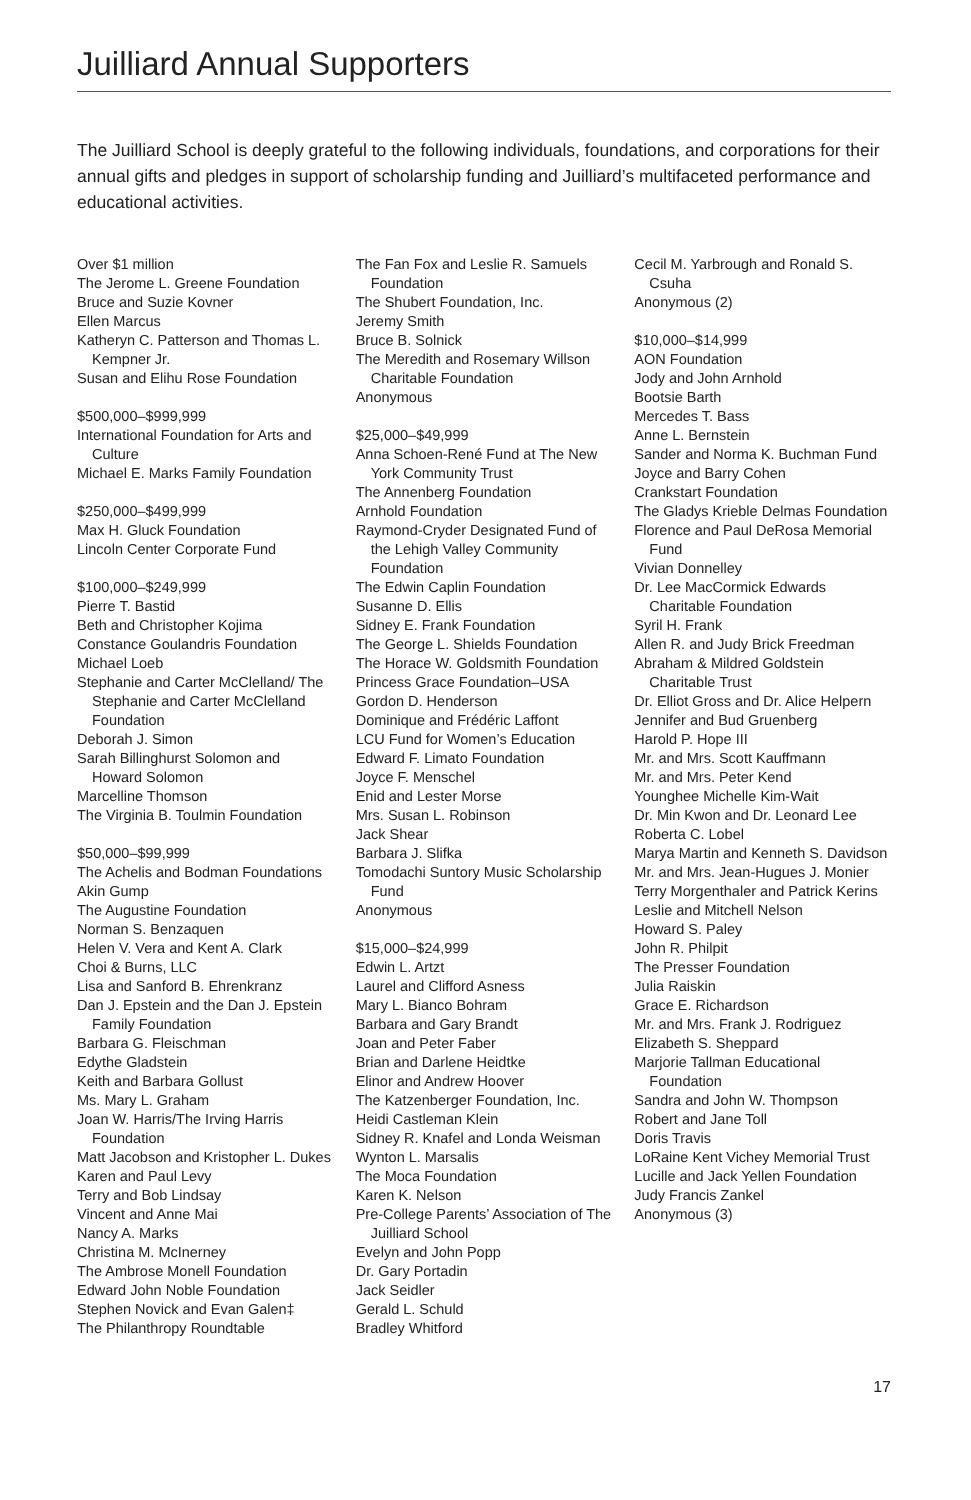Juilliard Annual Supporters
The Juilliard School is deeply grateful to the following individuals, foundations, and corporations for their annual gifts and pledges in support of scholarship funding and Juilliard’s multifaceted performance and educational activities.
Over $1 million
The Jerome L. Greene Foundation
Bruce and Suzie Kovner
Ellen Marcus
Katheryn C. Patterson and Thomas L. Kempner Jr.
Susan and Elihu Rose Foundation
$500,000–$999,999
International Foundation for Arts and Culture
Michael E. Marks Family Foundation
$250,000–$499,999
Max H. Gluck Foundation
Lincoln Center Corporate Fund
$100,000–$249,999
Pierre T. Bastid
Beth and Christopher Kojima
Constance Goulandris Foundation
Michael Loeb
Stephanie and Carter McClelland/ The Stephanie and Carter McClelland Foundation
Deborah J. Simon
Sarah Billinghurst Solomon and Howard Solomon
Marcelline Thomson
The Virginia B. Toulmin Foundation
$50,000–$99,999
The Achelis and Bodman Foundations
Akin Gump
The Augustine Foundation
Norman S. Benzaquen
Helen V. Vera and Kent A. Clark
Choi & Burns, LLC
Lisa and Sanford B. Ehrenkranz
Dan J. Epstein and the Dan J. Epstein Family Foundation
Barbara G. Fleischman
Edythe Gladstein
Keith and Barbara Gollust
Ms. Mary L. Graham
Joan W. Harris/The Irving Harris Foundation
Matt Jacobson and Kristopher L. Dukes
Karen and Paul Levy
Terry and Bob Lindsay
Vincent and Anne Mai
Nancy A. Marks
Christina M. McInerney
The Ambrose Monell Foundation
Edward John Noble Foundation
Stephen Novick and Evan Galen‡
The Philanthropy Roundtable
The Fan Fox and Leslie R. Samuels Foundation
The Shubert Foundation, Inc.
Jeremy Smith
Bruce B. Solnick
The Meredith and Rosemary Willson Charitable Foundation
Anonymous
$25,000–$49,999
Anna Schoen-René Fund at The New York Community Trust
The Annenberg Foundation
Arnhold Foundation
Raymond-Cryder Designated Fund of the Lehigh Valley Community Foundation
The Edwin Caplin Foundation
Susanne D. Ellis
Sidney E. Frank Foundation
The George L. Shields Foundation
The Horace W. Goldsmith Foundation
Princess Grace Foundation–USA
Gordon D. Henderson
Dominique and Frédéric Laffont
LCU Fund for Women’s Education
Edward F. Limato Foundation
Joyce F. Menschel
Enid and Lester Morse
Mrs. Susan L. Robinson
Jack Shear
Barbara J. Slifka
Tomodachi Suntory Music Scholarship Fund
Anonymous
$15,000–$24,999
Edwin L. Artzt
Laurel and Clifford Asness
Mary L. Bianco Bohram
Barbara and Gary Brandt
Joan and Peter Faber
Brian and Darlene Heidtke
Elinor and Andrew Hoover
The Katzenberger Foundation, Inc.
Heidi Castleman Klein
Sidney R. Knafel and Londa Weisman
Wynton L. Marsalis
The Moca Foundation
Karen K. Nelson
Pre-College Parents’ Association of The Juilliard School
Evelyn and John Popp
Dr. Gary Portadin
Jack Seidler
Gerald L. Schuld
Bradley Whitford
Cecil M. Yarbrough and Ronald S. Csuha
Anonymous (2)
$10,000–$14,999
AON Foundation
Jody and John Arnhold
Bootsie Barth
Mercedes T. Bass
Anne L. Bernstein
Sander and Norma K. Buchman Fund
Joyce and Barry Cohen
Crankstart Foundation
The Gladys Krieble Delmas Foundation
Florence and Paul DeRosa Memorial Fund
Vivian Donnelley
Dr. Lee MacCormick Edwards Charitable Foundation
Syril H. Frank
Allen R. and Judy Brick Freedman
Abraham & Mildred Goldstein Charitable Trust
Dr. Elliot Gross and Dr. Alice Helpern
Jennifer and Bud Gruenberg
Harold P. Hope III
Mr. and Mrs. Scott Kauffmann
Mr. and Mrs. Peter Kend
Younghee Michelle Kim-Wait
Dr. Min Kwon and Dr. Leonard Lee
Roberta C. Lobel
Marya Martin and Kenneth S. Davidson
Mr. and Mrs. Jean-Hugues J. Monier
Terry Morgenthaler and Patrick Kerins
Leslie and Mitchell Nelson
Howard S. Paley
John R. Philpit
The Presser Foundation
Julia Raiskin
Grace E. Richardson
Mr. and Mrs. Frank J. Rodriguez
Elizabeth S. Sheppard
Marjorie Tallman Educational Foundation
Sandra and John W. Thompson
Robert and Jane Toll
Doris Travis
LoRaine Kent Vichey Memorial Trust
Lucille and Jack Yellen Foundation
Judy Francis Zankel
Anonymous (3)
17